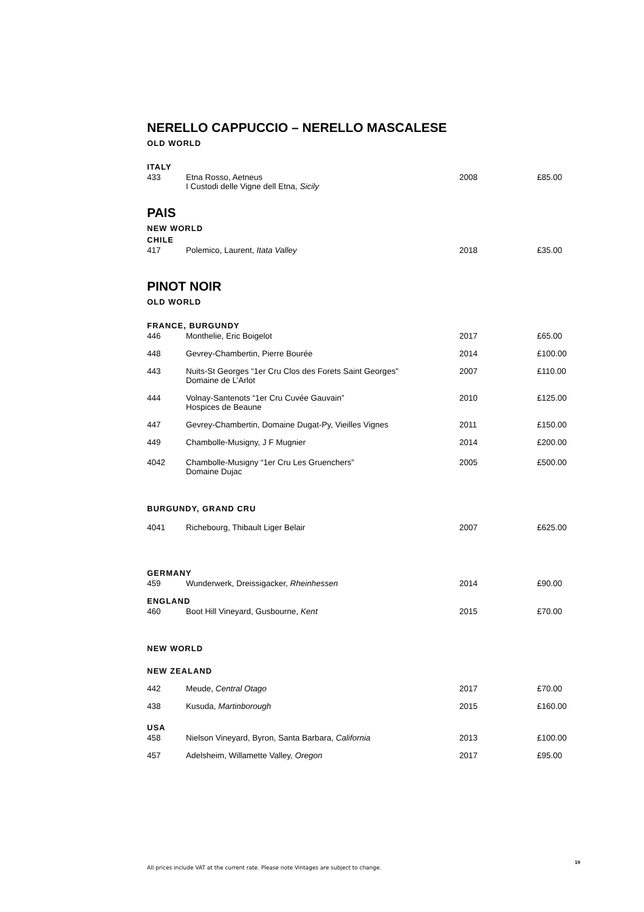NERELLO CAPPUCCIO – NERELLO MASCALESE
OLD WORLD
ITALY
| 433 | Etna Rosso, Aetneus I Custodi delle Vigne dell Etna, Sicily | 2008 | £85.00 |
PAIS
NEW WORLD
CHILE
| 417 | Polemico, Laurent, Itata Valley | 2018 | £35.00 |
PINOT NOIR
OLD WORLD
FRANCE, BURGUNDY
| 446 | Monthelie, Eric Boigelot | 2017 | £65.00 |
| 448 | Gevrey-Chambertin, Pierre Bourée | 2014 | £100.00 |
| 443 | Nuits-St Georges “1er Cru Clos des Forets Saint Georges” Domaine de L’Arlot | 2007 | £110.00 |
| 444 | Volnay-Santenots “1er Cru Cuvée Gauvain” Hospices de Beaune | 2010 | £125.00 |
| 447 | Gevrey-Chambertin, Domaine Dugat-Py, Vieilles Vignes | 2011 | £150.00 |
| 449 | Chambolle-Musigny, J F Mugnier | 2014 | £200.00 |
| 4042 | Chambolle-Musigny “1er Cru Les Gruenchers” Domaine Dujac | 2005 | £500.00 |
BURGUNDY, GRAND CRU
| 4041 | Richebourg, Thibault Liger Belair | 2007 | £625.00 |
GERMANY
| 459 | Wunderwerk, Dreissigacker, Rheinhessen | 2014 | £90.00 |
ENGLAND
| 460 | Boot Hill Vineyard, Gusbourne, Kent | 2015 | £70.00 |
NEW WORLD
NEW ZEALAND
| 442 | Meude, Central Otago | 2017 | £70.00 |
| 438 | Kusuda, Martinborough | 2015 | £160.00 |
USA
| 458 | Nielson Vineyard, Byron, Santa Barbara, California | 2013 | £100.00 |
| 457 | Adelsheim, Willamette Valley, Oregon | 2017 | £95.00 |
All prices include VAT at the current rate. Please note Vintages are subject to change.
19